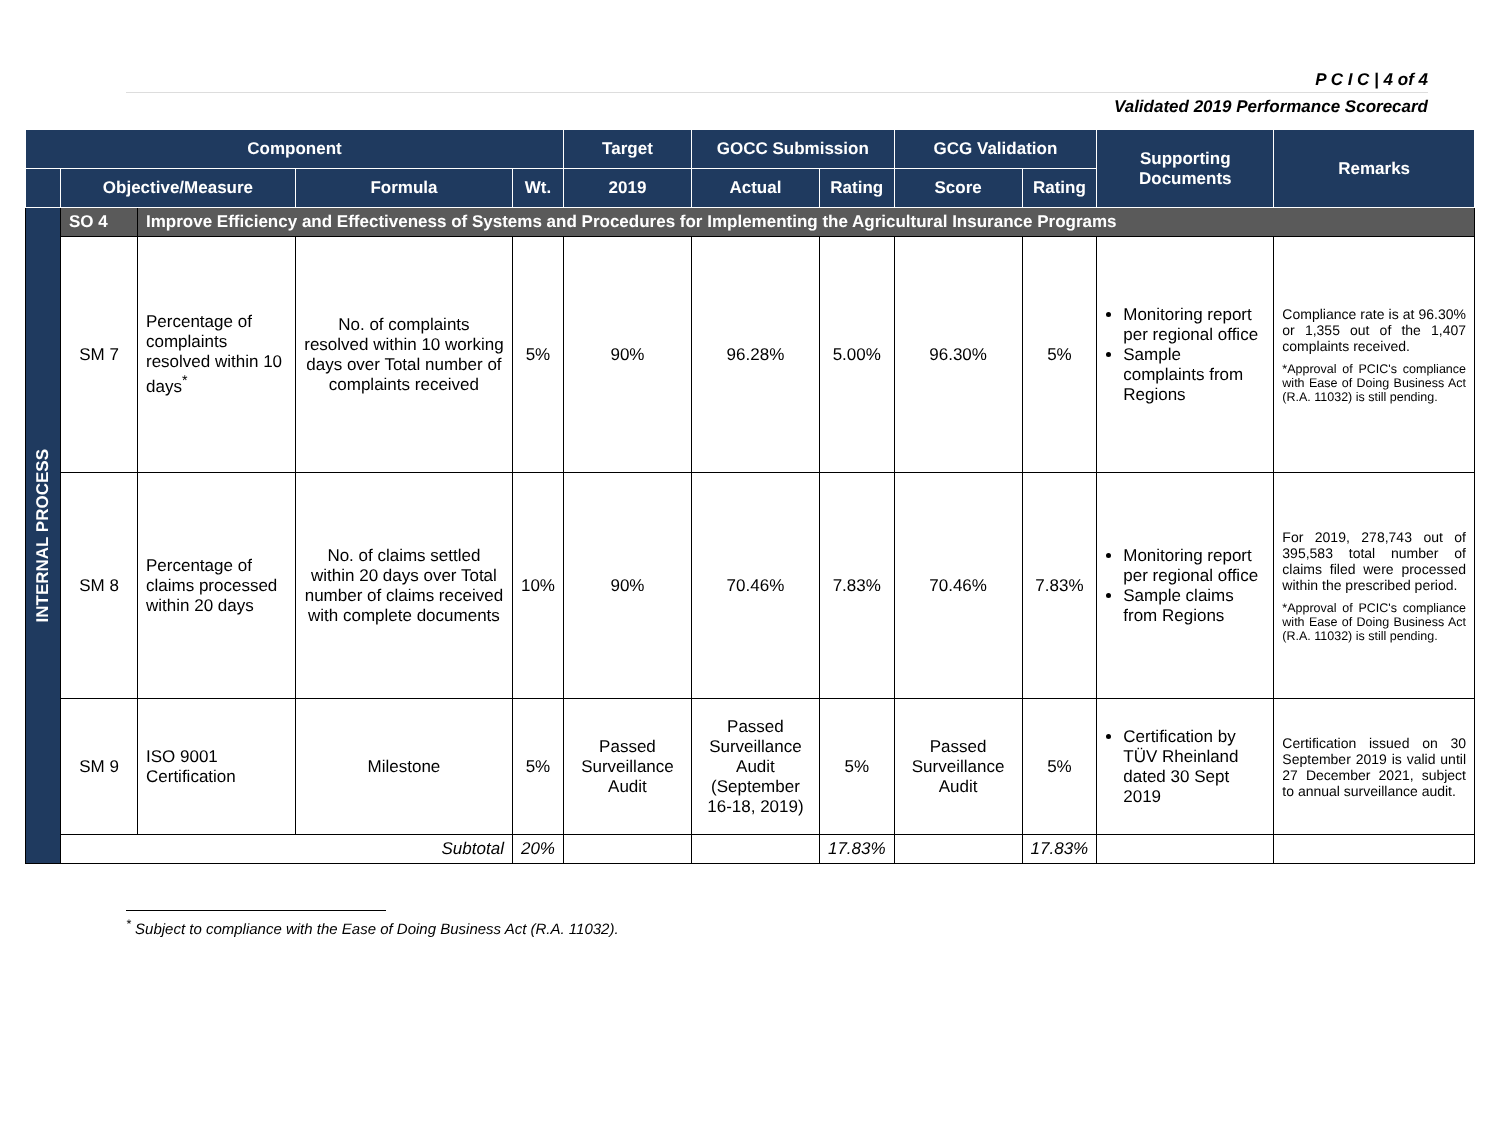P C I C | 4 of 4
Validated 2019 Performance Scorecard
| Component | | | | | Target | GOCC Submission | | GCG Validation | | Supporting Documents | Remarks |
| --- | --- | --- | --- | --- | --- | --- | --- | --- | --- | --- | --- |
| | Objective/Measure | | Formula | Wt. | 2019 | Actual | Rating | Score | Rating | | |
| INTERNAL PROCESS | SO 4 | Improve Efficiency and Effectiveness of Systems and Procedures for Implementing the Agricultural Insurance Programs | | | | | | | | | |
| | SM 7 | Percentage of complaints resolved within 10 days<sup>*</sup> | No. of complaints resolved within 10 working days over Total number of complaints received | 5% | 90% | 96.28% | 5.00% | 96.30% | 5% | Monitoring report per regional office Sample complaints from Regions | Compliance rate is at 96.30% or 1,355 out of the 1,407 complaints received. *Approval of PCIC's compliance with Ease of Doing Business Act (R.A. 11032) is still pending. |
| | SM 8 | Percentage of claims processed within 20 days | No. of claims settled within 20 days over Total number of claims received with complete documents | 10% | 90% | 70.46% | 7.83% | 70.46% | 7.83% | Monitoring report per regional office Sample claims from Regions | For 2019, 278,743 out of 395,583 total number of claims filed were processed within the prescribed period. *Approval of PCIC's compliance with Ease of Doing Business Act (R.A. 11032) is still pending. |
| | SM 9 | ISO 9001 Certification | Milestone | 5% | Passed Surveillance Audit | Passed Surveillance Audit (September 16-18, 2019) | 5% | Passed Surveillance Audit | 5% | Certification by TÜV Rheinland dated 30 Sept 2019 | Certification issued on 30 September 2019 is valid until 27 December 2021, subject to annual surveillance audit. |
| | Subtotal | | | 20% | | | 17.83% | | 17.83% | | |
<sup>*</sup> Subject to compliance with the Ease of Doing Business Act (R.A. 11032).